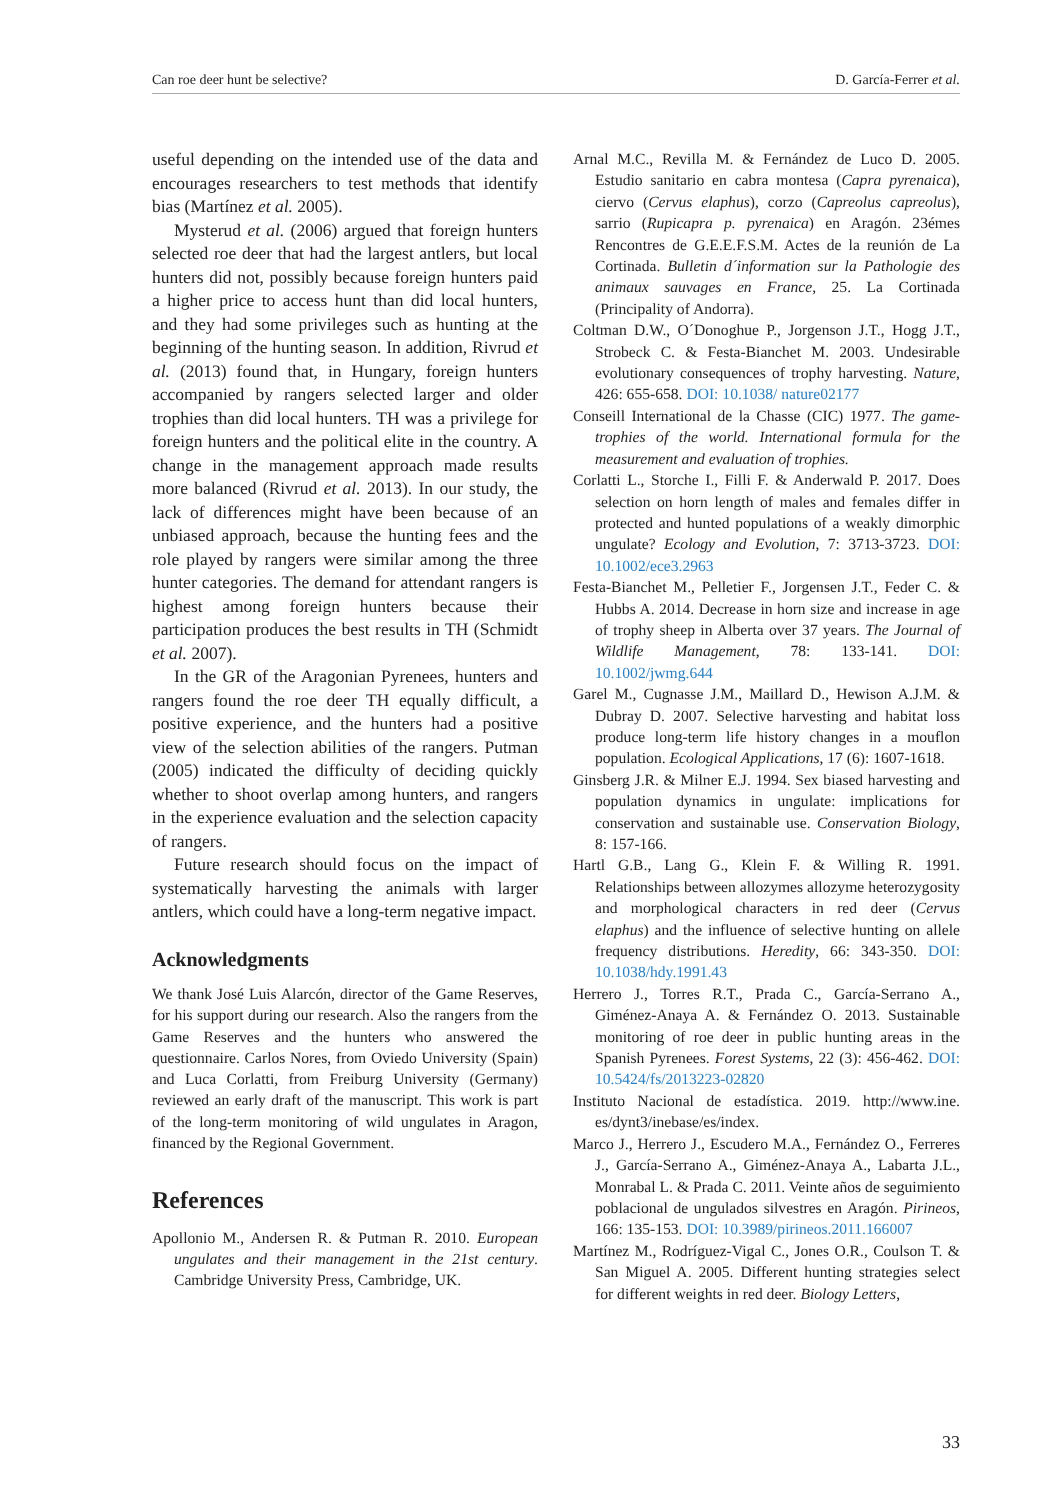Can roe deer hunt be selective? D. García-Ferrer et al.
useful depending on the intended use of the data and encourages researchers to test methods that identify bias (Martínez et al. 2005).
Mysterud et al. (2006) argued that foreign hunters selected roe deer that had the largest antlers, but local hunters did not, possibly because foreign hunters paid a higher price to access hunt than did local hunters, and they had some privileges such as hunting at the beginning of the hunting season. In addition, Rivrud et al. (2013) found that, in Hungary, foreign hunters accompanied by rangers selected larger and older trophies than did local hunters. TH was a privilege for foreign hunters and the political elite in the country. A change in the management approach made results more balanced (Rivrud et al. 2013). In our study, the lack of differences might have been because of an unbiased approach, because the hunting fees and the role played by rangers were similar among the three hunter categories. The demand for attendant rangers is highest among foreign hunters because their participation produces the best results in TH (Schmidt et al. 2007).
In the GR of the Aragonian Pyrenees, hunters and rangers found the roe deer TH equally difficult, a positive experience, and the hunters had a positive view of the selection abilities of the rangers. Putman (2005) indicated the difficulty of deciding quickly whether to shoot overlap among hunters, and rangers in the experience evaluation and the selection capacity of rangers.
Future research should focus on the impact of systematically harvesting the animals with larger antlers, which could have a long-term negative impact.
Acknowledgments
We thank José Luis Alarcón, director of the Game Reserves, for his support during our research. Also the rangers from the Game Reserves and the hunters who answered the questionnaire. Carlos Nores, from Oviedo University (Spain) and Luca Corlatti, from Freiburg University (Germany) reviewed an early draft of the manuscript. This work is part of the long-term monitoring of wild ungulates in Aragon, financed by the Regional Government.
References
Apollonio M., Andersen R. & Putman R. 2010. European ungulates and their management in the 21st century. Cambridge University Press, Cambridge, UK.
Arnal M.C., Revilla M. & Fernández de Luco D. 2005. Estudio sanitario en cabra montesa (Capra pyrenaica), ciervo (Cervus elaphus), corzo (Capreolus capreolus), sarrio (Rupicapra p. pyrenaica) en Aragón. 23émes Rencontres de G.E.E.F.S.M. Actes de la reunión de La Cortinada. Bulletin d´information sur la Pathologie des animaux sauvages en France, 25. La Cortinada (Principality of Andorra).
Coltman D.W., O´Donoghue P., Jorgenson J.T., Hogg J.T., Strobeck C. & Festa-Bianchet M. 2003. Undesirable evolutionary consequences of trophy harvesting. Nature, 426: 655-658. DOI: 10.1038/ nature02177
Conseill International de la Chasse (CIC) 1977. The game-trophies of the world. International formula for the measurement and evaluation of trophies.
Corlatti L., Storche I., Filli F. & Anderwald P. 2017. Does selection on horn length of males and females differ in protected and hunted populations of a weakly dimorphic ungulate? Ecology and Evolution, 7: 3713-3723. DOI: 10.1002/ece3.2963
Festa-Bianchet M., Pelletier F., Jorgensen J.T., Feder C. & Hubbs A. 2014. Decrease in horn size and increase in age of trophy sheep in Alberta over 37 years. The Journal of Wildlife Management, 78: 133-141. DOI: 10.1002/jwmg.644
Garel M., Cugnasse J.M., Maillard D., Hewison A.J.M. & Dubray D. 2007. Selective harvesting and habitat loss produce long-term life history changes in a mouflon population. Ecological Applications, 17 (6): 1607-1618.
Ginsberg J.R. & Milner E.J. 1994. Sex biased harvesting and population dynamics in ungulate: implications for conservation and sustainable use. Conservation Biology, 8: 157-166.
Hartl G.B., Lang G., Klein F. & Willing R. 1991. Relationships between allozymes allozyme heterozygosity and morphological characters in red deer (Cervus elaphus) and the influence of selective hunting on allele frequency distributions. Heredity, 66: 343-350. DOI: 10.1038/hdy.1991.43
Herrero J., Torres R.T., Prada C., García-Serrano A., Giménez-Anaya A. & Fernández O. 2013. Sustainable monitoring of roe deer in public hunting areas in the Spanish Pyrenees. Forest Systems, 22 (3): 456-462. DOI: 10.5424/fs/2013223-02820
Instituto Nacional de estadística. 2019. http://www.ine. es/dynt3/inebase/es/index.
Marco J., Herrero J., Escudero M.A., Fernández O., Ferreres J., García-Serrano A., Giménez-Anaya A., Labarta J.L., Monrabal L. & Prada C. 2011. Veinte años de seguimiento poblacional de ungulados silvestres en Aragón. Pirineos, 166: 135-153. DOI: 10.3989/pirineos.2011.166007
Martínez M., Rodríguez-Vigal C., Jones O.R., Coulson T. & San Miguel A. 2005. Different hunting strategies select for different weights in red deer. Biology Letters,
33